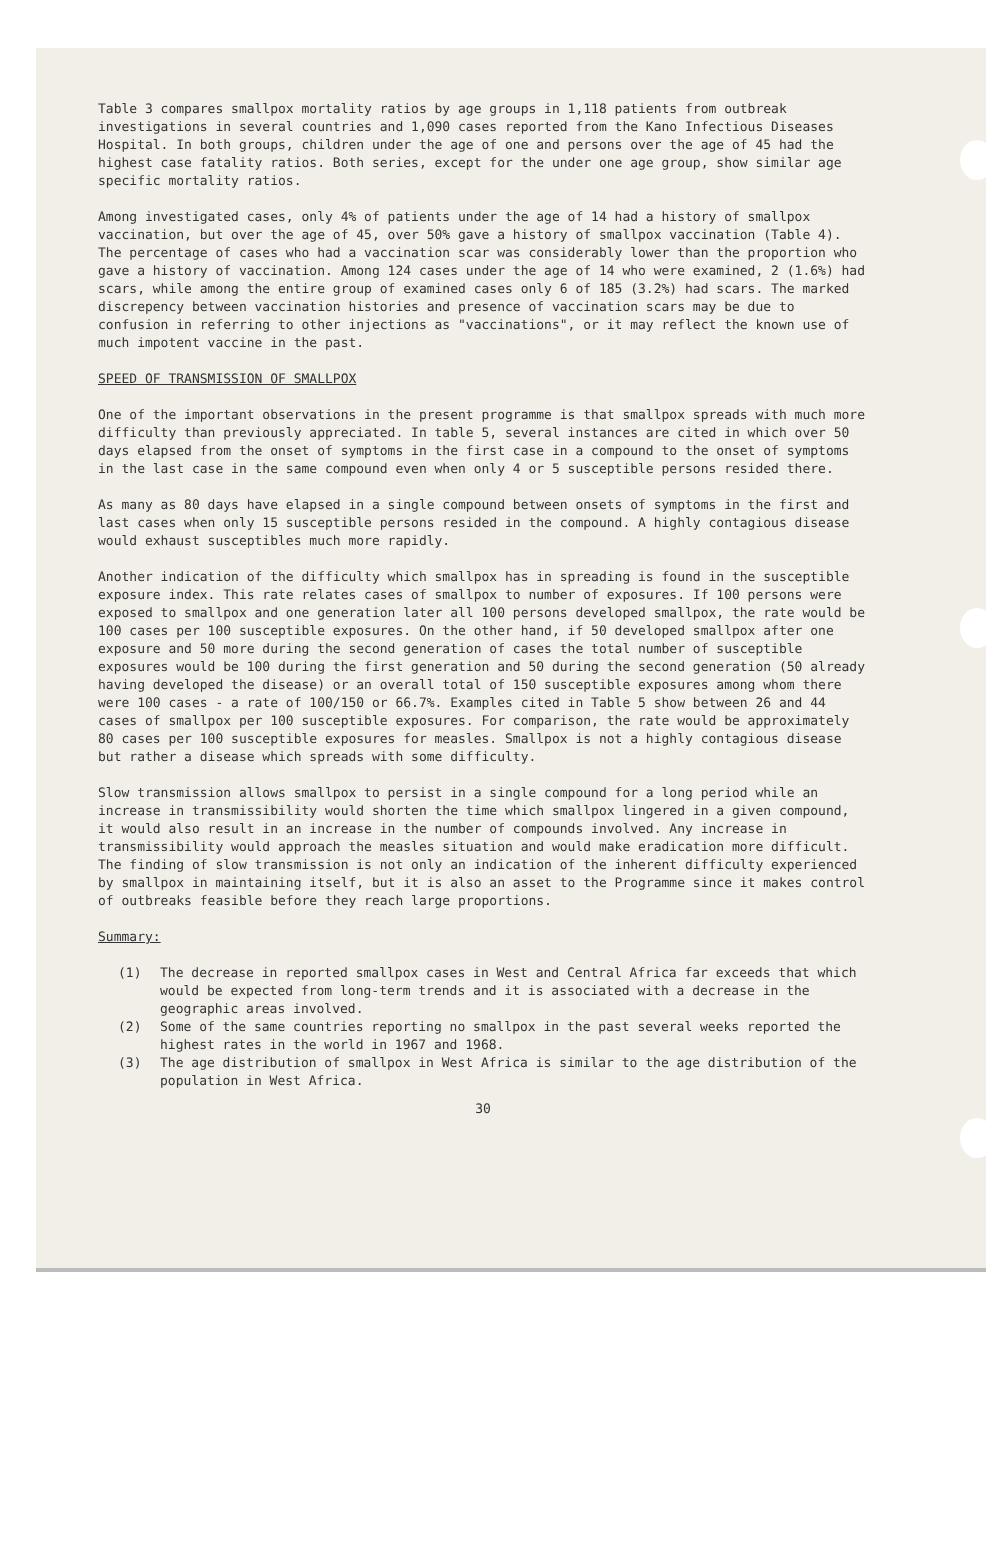Table 3 compares smallpox mortality ratios by age groups in 1,118 patients from outbreak investigations in several countries and 1,090 cases reported from the Kano Infectious Diseases Hospital. In both groups, children under the age of one and persons over the age of 45 had the highest case fatality ratios. Both series, except for the under one age group, show similar age specific mortality ratios.
Among investigated cases, only 4% of patients under the age of 14 had a history of smallpox vaccination, but over the age of 45, over 50% gave a history of smallpox vaccination (Table 4). The percentage of cases who had a vaccination scar was considerably lower than the proportion who gave a history of vaccination. Among 124 cases under the age of 14 who were examined, 2 (1.6%) had scars, while among the entire group of examined cases only 6 of 185 (3.2%) had scars. The marked discrepency between vaccination histories and presence of vaccination scars may be due to confusion in referring to other injections as "vaccinations", or it may reflect the known use of much impotent vaccine in the past.
SPEED OF TRANSMISSION OF SMALLPOX
One of the important observations in the present programme is that smallpox spreads with much more difficulty than previously appreciated. In table 5, several instances are cited in which over 50 days elapsed from the onset of symptoms in the first case in a compound to the onset of symptoms in the last case in the same compound even when only 4 or 5 susceptible persons resided there.
As many as 80 days have elapsed in a single compound between onsets of symptoms in the first and last cases when only 15 susceptible persons resided in the compound. A highly contagious disease would exhaust susceptibles much more rapidly.
Another indication of the difficulty which smallpox has in spreading is found in the susceptible exposure index. This rate relates cases of smallpox to number of exposures. If 100 persons were exposed to smallpox and one generation later all 100 persons developed smallpox, the rate would be 100 cases per 100 susceptible exposures. On the other hand, if 50 developed smallpox after one exposure and 50 more during the second generation of cases the total number of susceptible exposures would be 100 during the first generation and 50 during the second generation (50 already having developed the disease) or an overall total of 150 susceptible exposures among whom there were 100 cases - a rate of 100/150 or 66.7%. Examples cited in Table 5 show between 26 and 44 cases of smallpox per 100 susceptible exposures. For comparison, the rate would be approximately 80 cases per 100 susceptible exposures for measles. Smallpox is not a highly contagious disease but rather a disease which spreads with some difficulty.
Slow transmission allows smallpox to persist in a single compound for a long period while an increase in transmissibility would shorten the time which smallpox lingered in a given compound, it would also result in an increase in the number of compounds involved. Any increase in transmissibility would approach the measles situation and would make eradication more difficult. The finding of slow transmission is not only an indication of the inherent difficulty experienced by smallpox in maintaining itself, but it is also an asset to the Programme since it makes control of outbreaks feasible before they reach large proportions.
Summary:
(1) The decrease in reported smallpox cases in West and Central Africa far exceeds that which would be expected from long-term trends and it is associated with a decrease in the geographic areas involved.
(2) Some of the same countries reporting no smallpox in the past several weeks reported the highest rates in the world in 1967 and 1968.
(3) The age distribution of smallpox in West Africa is similar to the age distribution of the population in West Africa.
30